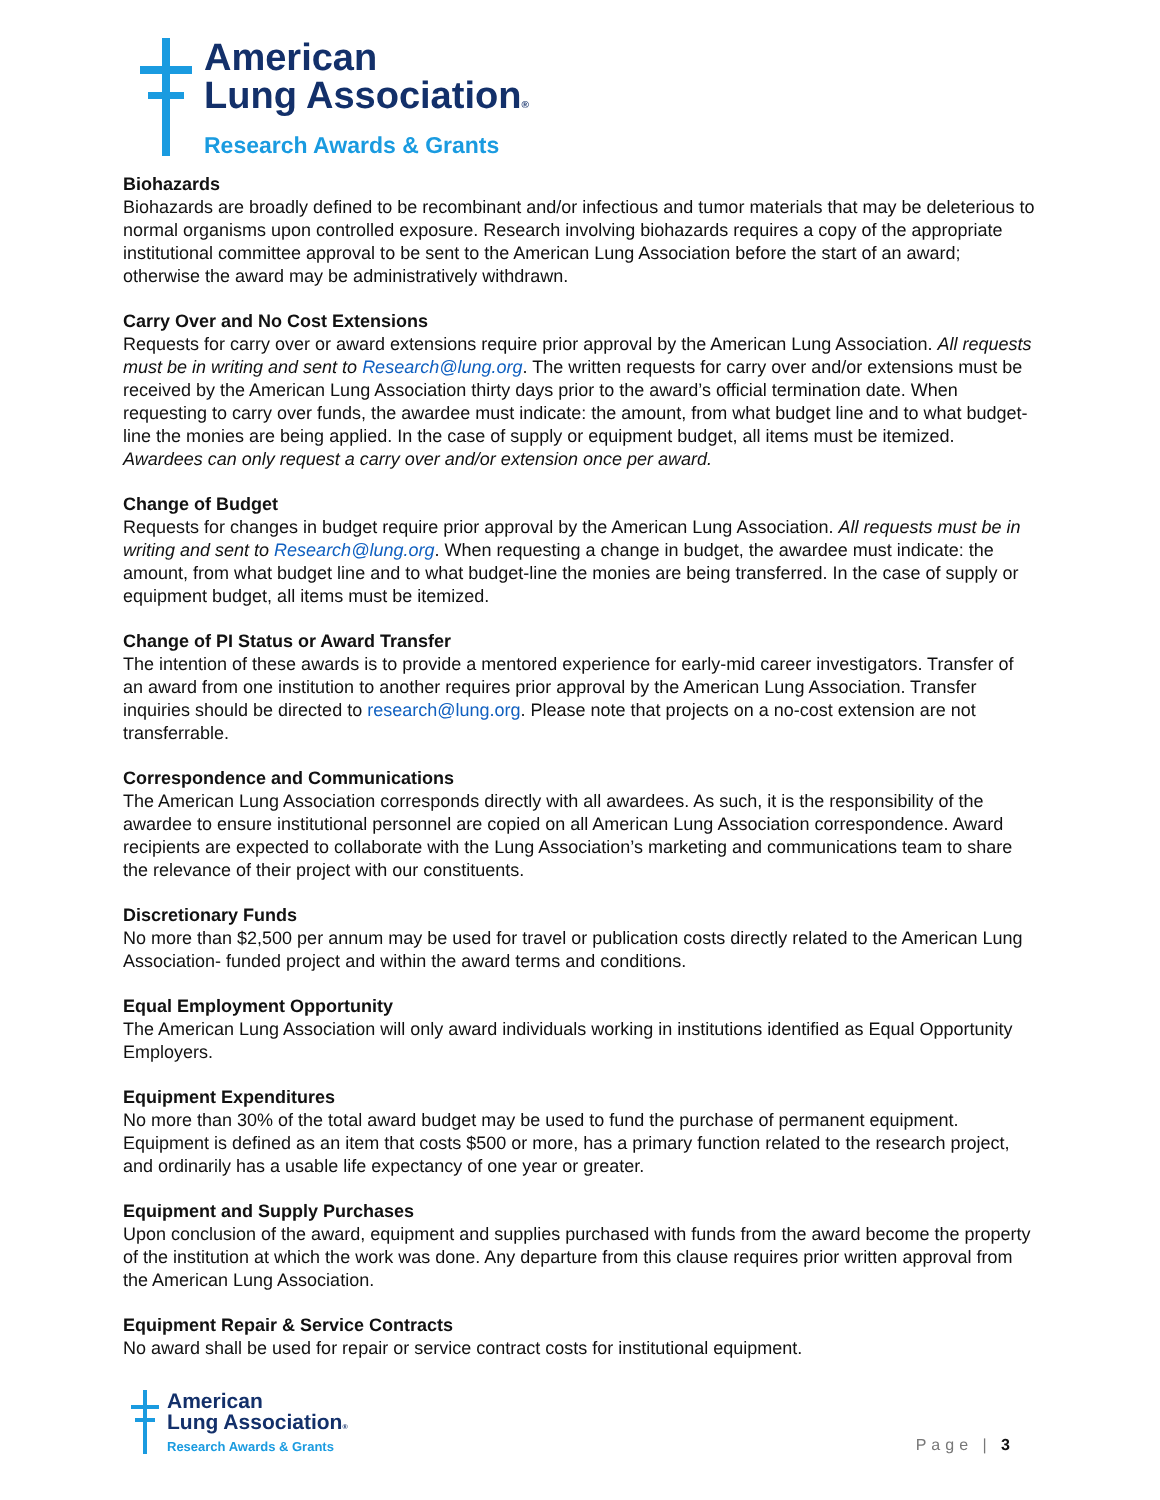American
Lung Association®
Research Awards & Grants
Biohazards
Biohazards are broadly defined to be recombinant and/or infectious and tumor materials that may be deleterious to normal organisms upon controlled exposure. Research involving biohazards requires a copy of the appropriate institutional committee approval to be sent to the American Lung Association before the start of an award; otherwise the award may be administratively withdrawn.
Carry Over and No Cost Extensions
Requests for carry over or award extensions require prior approval by the American Lung Association. All requests must be in writing and sent to Research@lung.org. The written requests for carry over and/or extensions must be received by the American Lung Association thirty days prior to the award’s official termination date. When requesting to carry over funds, the awardee must indicate: the amount, from what budget line and to what budget-line the monies are being applied. In the case of supply or equipment budget, all items must be itemized. Awardees can only request a carry over and/or extension once per award.
Change of Budget
Requests for changes in budget require prior approval by the American Lung Association. All requests must be in writing and sent to Research@lung.org. When requesting a change in budget, the awardee must indicate: the amount, from what budget line and to what budget-line the monies are being transferred. In the case of supply or equipment budget, all items must be itemized.
Change of PI Status or Award Transfer
The intention of these awards is to provide a mentored experience for early-mid career investigators. Transfer of an award from one institution to another requires prior approval by the American Lung Association. Transfer inquiries should be directed to research@lung.org. Please note that projects on a no-cost extension are not transferrable.
Correspondence and Communications
The American Lung Association corresponds directly with all awardees. As such, it is the responsibility of the awardee to ensure institutional personnel are copied on all American Lung Association correspondence. Award recipients are expected to collaborate with the Lung Association’s marketing and communications team to share the relevance of their project with our constituents.
Discretionary Funds
No more than $2,500 per annum may be used for travel or publication costs directly related to the American Lung Association- funded project and within the award terms and conditions.
Equal Employment Opportunity
The American Lung Association will only award individuals working in institutions identified as Equal Opportunity Employers.
Equipment Expenditures
No more than 30% of the total award budget may be used to fund the purchase of permanent equipment. Equipment is defined as an item that costs $500 or more, has a primary function related to the research project, and ordinarily has a usable life expectancy of one year or greater.
Equipment and Supply Purchases
Upon conclusion of the award, equipment and supplies purchased with funds from the award become the property of the institution at which the work was done. Any departure from this clause requires prior written approval from the American Lung Association.
Equipment Repair & Service Contracts
No award shall be used for repair or service contract costs for institutional equipment.
American
Lung Association®
Research Awards & Grants
Page | 3